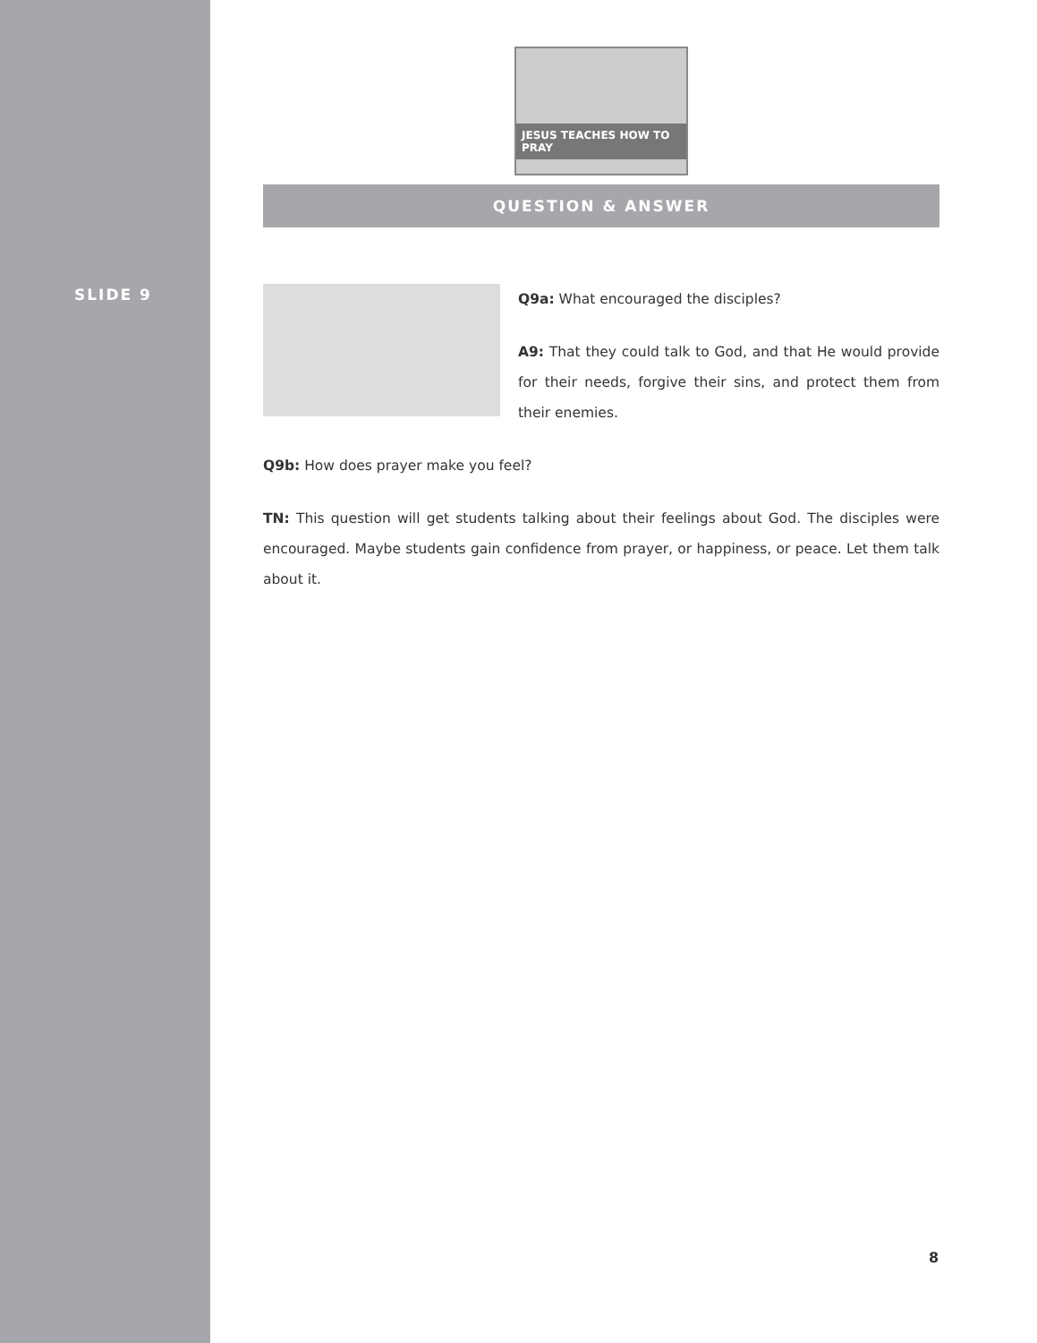SLIDE 9
JESUS TEACHES HOW TO PRAY
QUESTION & ANSWER
Q9a: What encouraged the disciples?
A9: That they could talk to God, and that He would provide for their needs, forgive their sins, and protect them from their enemies.
Q9b: How does prayer make you feel?
TN: This question will get students talking about their feelings about God. The disciples were encouraged. Maybe students gain confidence from prayer, or happiness, or peace. Let them talk about it.
8